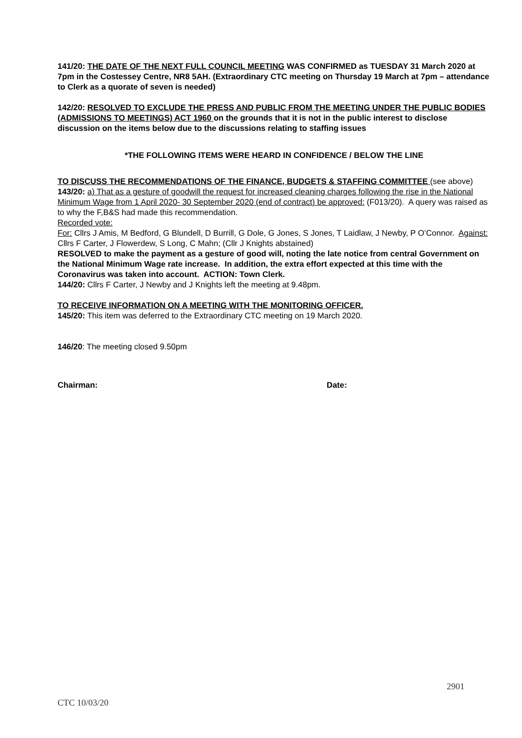141/20: THE DATE OF THE NEXT FULL COUNCIL MEETING WAS CONFIRMED as TUESDAY 31 March 2020 at 7pm in the Costessey Centre, NR8 5AH. (Extraordinary CTC meeting on Thursday 19 March at 7pm – attendance to Clerk as a quorate of seven is needed)
142/20: RESOLVED TO EXCLUDE THE PRESS AND PUBLIC FROM THE MEETING UNDER THE PUBLIC BODIES (ADMISSIONS TO MEETINGS) ACT 1960 on the grounds that it is not in the public interest to disclose discussion on the items below due to the discussions relating to staffing issues
*THE FOLLOWING ITEMS WERE HEARD IN CONFIDENCE / BELOW THE LINE
TO DISCUSS THE RECOMMENDATIONS OF THE FINANCE, BUDGETS & STAFFING COMMITTEE (see above)
143/20: a) That as a gesture of goodwill the request for increased cleaning charges following the rise in the National Minimum Wage from 1 April 2020- 30 September 2020 (end of contract) be approved: (F013/20). A query was raised as to why the F,B&S had made this recommendation.
Recorded vote:
For: Cllrs J Amis, M Bedford, G Blundell, D Burrill, G Dole, G Jones, S Jones, T Laidlaw, J Newby, P O’Connor. Against: Cllrs F Carter, J Flowerdew, S Long, C Mahn; (Cllr J Knights abstained)
RESOLVED to make the payment as a gesture of good will, noting the late notice from central Government on the National Minimum Wage rate increase. In addition, the extra effort expected at this time with the Coronavirus was taken into account. ACTION: Town Clerk.
144/20: Cllrs F Carter, J Newby and J Knights left the meeting at 9.48pm.
TO RECEIVE INFORMATION ON A MEETING WITH THE MONITORING OFFICER.
145/20: This item was deferred to the Extraordinary CTC meeting on 19 March 2020.
146/20: The meeting closed 9.50pm
Chairman: Date:
2901
CTC 10/03/20